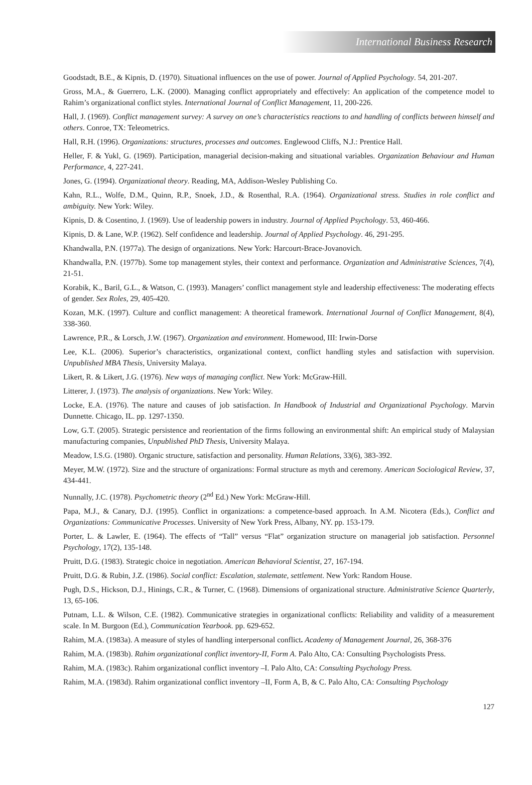International Business Research
Goodstadt, B.E., & Kipnis, D. (1970). Situational influences on the use of power. Journal of Applied Psychology. 54, 201-207.
Gross, M.A., & Guerrero, L.K. (2000). Managing conflict appropriately and effectively: An application of the competence model to Rahim’s organizational conflict styles. International Journal of Conflict Management, 11, 200-226.
Hall, J. (1969). Conflict management survey: A survey on one’s characteristics reactions to and handling of conflicts between himself and others. Conroe, TX: Teleometrics.
Hall, R.H. (1996). Organizations: structures, processes and outcomes. Englewood Cliffs, N.J.: Prentice Hall.
Heller, F. & Yukl, G. (1969). Participation, managerial decision-making and situational variables. Organization Behaviour and Human Performance, 4, 227-241.
Jones, G. (1994). Organizational theory. Reading, MA, Addison-Wesley Publishing Co.
Kahn, R.L., Wolfe, D.M., Quinn, R.P., Snoek, J.D., & Rosenthal, R.A. (1964). Organizational stress. Studies in role conflict and ambiguity. New York: Wiley.
Kipnis, D. & Cosentino, J. (1969). Use of leadership powers in industry. Journal of Applied Psychology. 53, 460-466.
Kipnis, D. & Lane, W.P. (1962). Self confidence and leadership. Journal of Applied Psychology. 46, 291-295.
Khandwalla, P.N. (1977a). The design of organizations. New York: Harcourt-Brace-Jovanovich.
Khandwalla, P.N. (1977b). Some top management styles, their context and performance. Organization and Administrative Sciences, 7(4), 21-51.
Korabik, K., Baril, G.L., & Watson, C. (1993). Managers’ conflict management style and leadership effectiveness: The moderating effects of gender. Sex Roles, 29, 405-420.
Kozan, M.K. (1997). Culture and conflict management: A theoretical framework. International Journal of Conflict Management, 8(4), 338-360.
Lawrence, P.R., & Lorsch, J.W. (1967). Organization and environment. Homewood, III: Irwin-Dorse
Lee, K.L. (2006). Superior’s characteristics, organizational context, conflict handling styles and satisfaction with supervision. Unpublished MBA Thesis, University Malaya.
Likert, R. & Likert, J.G. (1976). New ways of managing conflict. New York: McGraw-Hill.
Litterer, J. (1973). The analysis of organizations. New York: Wiley.
Locke, E.A. (1976). The nature and causes of job satisfaction. In Handbook of Industrial and Organizational Psychology. Marvin Dunnette. Chicago, IL. pp. 1297-1350.
Low, G.T. (2005). Strategic persistence and reorientation of the firms following an environmental shift: An empirical study of Malaysian manufacturing companies, Unpublished PhD Thesis, University Malaya.
Meadow, I.S.G. (1980). Organic structure, satisfaction and personality. Human Relations, 33(6), 383-392.
Meyer, M.W. (1972). Size and the structure of organizations: Formal structure as myth and ceremony. American Sociological Review, 37, 434-441.
Nunnally, J.C. (1978). Psychometric theory (2<sup>nd</sup> Ed.) New York: McGraw-Hill.
Papa, M.J., & Canary, D.J. (1995). Conflict in organizations: a competence-based approach. In A.M. Nicotera (Eds.), Conflict and Organizations: Communicative Processes. University of New York Press, Albany, NY. pp. 153-179.
Porter, L. & Lawler, E. (1964). The effects of “Tall” versus “Flat” organization structure on managerial job satisfaction. Personnel Psychology, 17(2), 135-148.
Pruitt, D.G. (1983). Strategic choice in negotiation. American Behavioral Scientist, 27, 167-194.
Pruitt, D.G. & Rubin, J.Z. (1986). Social conflict: Escalation, stalemate, settlement. New York: Random House.
Pugh, D.S., Hickson, D.J., Hinings, C.R., & Turner, C. (1968). Dimensions of organizational structure. Administrative Science Quarterly, 13, 65-106.
Putnam, L.L. & Wilson, C.E. (1982). Communicative strategies in organizational conflicts: Reliability and validity of a measurement scale. In M. Burgoon (Ed.), Communication Yearbook. pp. 629-652.
Rahim, M.A. (1983a). A measure of styles of handling interpersonal conflict. Academy of Management Journal, 26, 368-376
Rahim, M.A. (1983b). Rahim organizational conflict inventory-II, Form A. Palo Alto, CA: Consulting Psychologists Press.
Rahim, M.A. (1983c). Rahim organizational conflict inventory –I. Palo Alto, CA: Consulting Psychology Press.
Rahim, M.A. (1983d). Rahim organizational conflict inventory –II, Form A, B, & C. Palo Alto, CA: Consulting Psychology
127